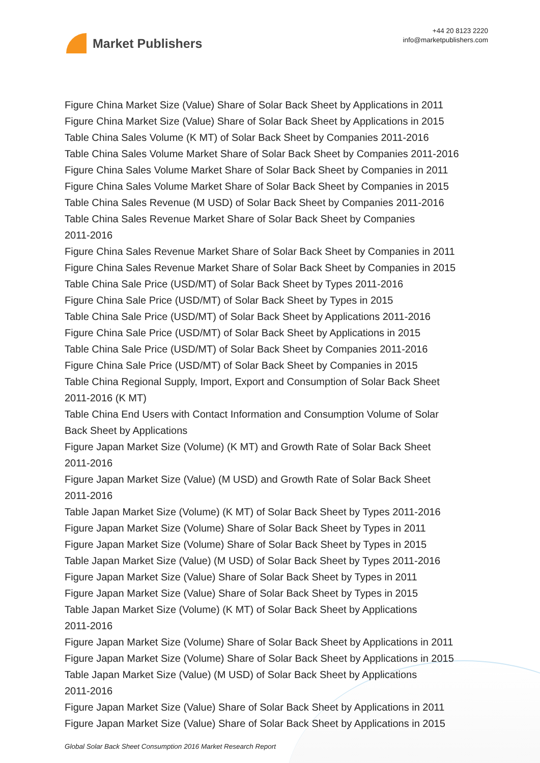Market Publishers
+44 20 8123 2220
info@marketpublishers.com
Figure China Market Size (Value) Share of Solar Back Sheet by Applications in 2011
Figure China Market Size (Value) Share of Solar Back Sheet by Applications in 2015
Table China Sales Volume (K MT) of Solar Back Sheet by Companies 2011-2016
Table China Sales Volume Market Share of Solar Back Sheet by Companies 2011-2016
Figure China Sales Volume Market Share of Solar Back Sheet by Companies in 2011
Figure China Sales Volume Market Share of Solar Back Sheet by Companies in 2015
Table China Sales Revenue (M USD) of Solar Back Sheet by Companies 2011-2016
Table China Sales Revenue Market Share of Solar Back Sheet by Companies
2011-2016
Figure China Sales Revenue Market Share of Solar Back Sheet by Companies in 2011
Figure China Sales Revenue Market Share of Solar Back Sheet by Companies in 2015
Table China Sale Price (USD/MT) of Solar Back Sheet by Types 2011-2016
Figure China Sale Price (USD/MT) of Solar Back Sheet by Types in 2015
Table China Sale Price (USD/MT) of Solar Back Sheet by Applications 2011-2016
Figure China Sale Price (USD/MT) of Solar Back Sheet by Applications in 2015
Table China Sale Price (USD/MT) of Solar Back Sheet by Companies 2011-2016
Figure China Sale Price (USD/MT) of Solar Back Sheet by Companies in 2015
Table China Regional Supply, Import, Export and Consumption of Solar Back Sheet
2011-2016 (K MT)
Table China End Users with Contact Information and Consumption Volume of Solar
Back Sheet by Applications
Figure Japan Market Size (Volume) (K MT) and Growth Rate of Solar Back Sheet
2011-2016
Figure Japan Market Size (Value) (M USD) and Growth Rate of Solar Back Sheet
2011-2016
Table Japan Market Size (Volume) (K MT) of Solar Back Sheet by Types 2011-2016
Figure Japan Market Size (Volume) Share of Solar Back Sheet by Types in 2011
Figure Japan Market Size (Volume) Share of Solar Back Sheet by Types in 2015
Table Japan Market Size (Value) (M USD) of Solar Back Sheet by Types 2011-2016
Figure Japan Market Size (Value) Share of Solar Back Sheet by Types in 2011
Figure Japan Market Size (Value) Share of Solar Back Sheet by Types in 2015
Table Japan Market Size (Volume) (K MT) of Solar Back Sheet by Applications
2011-2016
Figure Japan Market Size (Volume) Share of Solar Back Sheet by Applications in 2011
Figure Japan Market Size (Volume) Share of Solar Back Sheet by Applications in 2015
Table Japan Market Size (Value) (M USD) of Solar Back Sheet by Applications
2011-2016
Figure Japan Market Size (Value) Share of Solar Back Sheet by Applications in 2011
Figure Japan Market Size (Value) Share of Solar Back Sheet by Applications in 2015
Global Solar Back Sheet Consumption 2016 Market Research Report